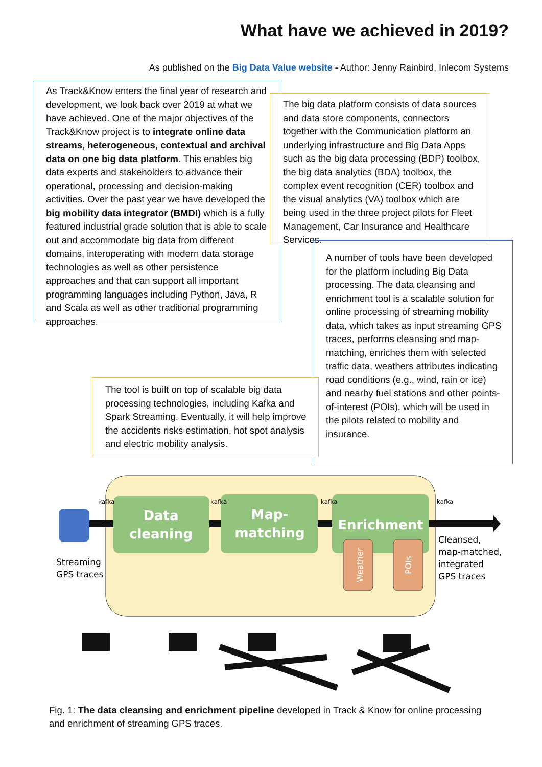What have we achieved in 2019?
As published on the Big Data Value website - Author: Jenny Rainbird, Inlecom Systems
As Track&Know enters the final year of research and development, we look back over 2019 at what we have achieved. One of the major objectives of the Track&Know project is to integrate online data streams, heterogeneous, contextual and archival data on one big data platform. This enables big data experts and stakeholders to advance their operational, processing and decision-making activities. Over the past year we have developed the big mobility data integrator (BMDI) which is a fully featured industrial grade solution that is able to scale out and accommodate big data from different domains, interoperating with modern data storage technologies as well as other persistence approaches and that can support all important programming languages including Python, Java, R and Scala as well as other traditional programming approaches.
The big data platform consists of data sources and data store components, connectors together with the Communication platform an underlying infrastructure and Big Data Apps such as the big data processing (BDP) toolbox, the big data analytics (BDA) toolbox, the complex event recognition (CER) toolbox and the visual analytics (VA) toolbox which are being used in the three project pilots for Fleet Management, Car Insurance and Healthcare Services.
A number of tools have been developed for the platform including Big Data processing. The data cleansing and enrichment tool is a scalable solution for online processing of streaming mobility data, which takes as input streaming GPS traces, performs cleansing and map-matching, enriches them with selected traffic data, weathers attributes indicating road conditions (e.g., wind, rain or ice) and nearby fuel stations and other points-of-interest (POIs), which will be used in the pilots related to mobility and insurance.
The tool is built on top of scalable big data processing technologies, including Kafka and Spark Streaming. Eventually, it will help improve the accidents risks estimation, hot spot analysis and electric mobility analysis.
Data
cleaning
Map-
matching
Enrichment
Weather
POIs
kafka
kafka
kafka
kafka
Streaming
GPS traces
Cleansed,
map-matched,
integrated
GPS traces
Fig. 1: The data cleansing and enrichment pipeline developed in Track & Know for online processing and enrichment of streaming GPS traces.